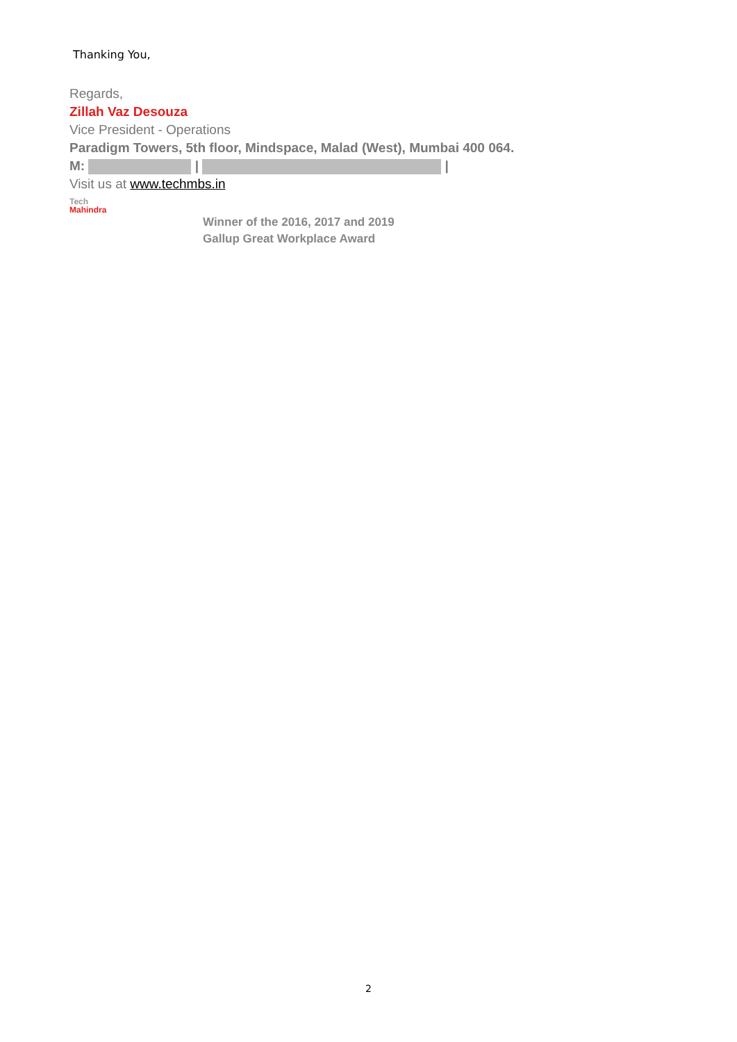Thanking You,
Regards,
Zillah Vaz Desouza
Vice President - Operations
Paradigm Towers, 5th floor, Mindspace, Malad (West), Mumbai 400 064.
M: | |
Visit us at www.techmbs.in
Tech
Mahindra
Winner of the 2016, 2017 and 2019
Gallup Great Workplace Award
2